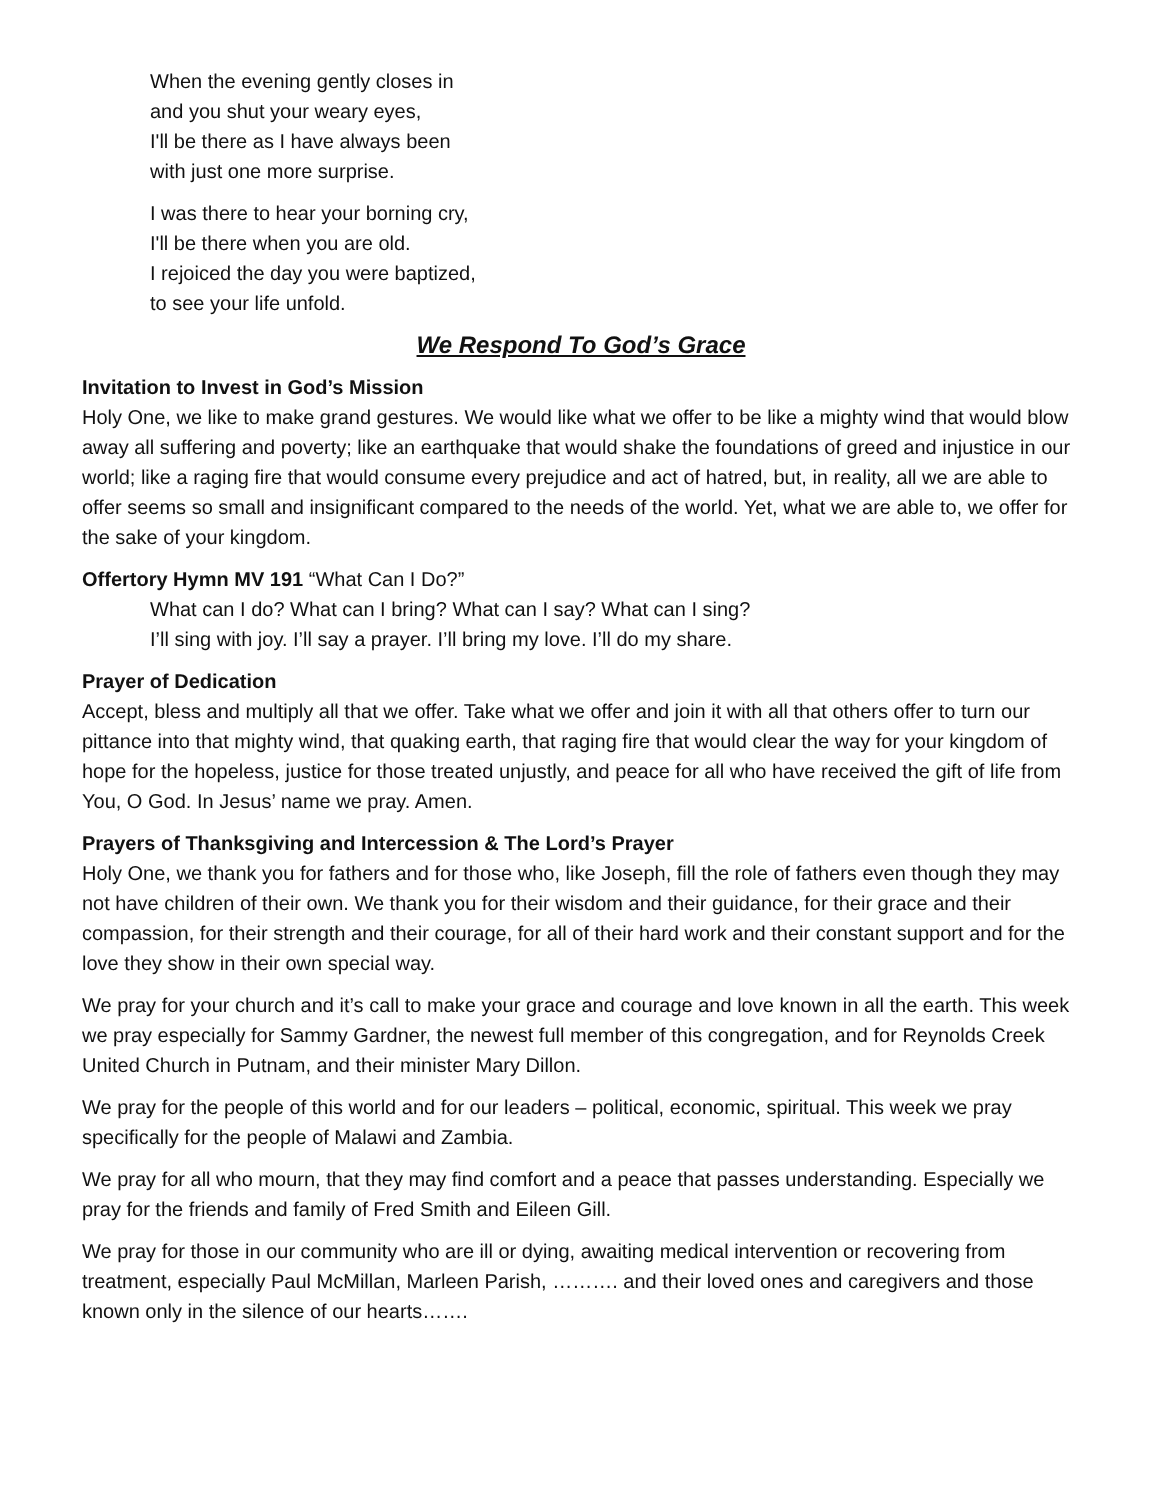When the evening gently closes in
and you shut your weary eyes,
I'll be there as I have always been
with just one more surprise.
I was there to hear your borning cry,
I'll be there when you are old.
I rejoiced the day you were baptized,
to see your life unfold.
We Respond To God’s Grace
Invitation to Invest in God’s Mission
Holy One, we like to make grand gestures. We would like what we offer to be like a mighty wind that would blow away all suffering and poverty; like an earthquake that would shake the foundations of greed and injustice in our world; like a raging fire that would consume every prejudice and act of hatred, but, in reality, all we are able to offer seems so small and insignificant compared to the needs of the world. Yet, what we are able to, we offer for the sake of your kingdom.
Offertory Hymn MV 191 “What Can I Do?”
What can I do? What can I bring? What can I say? What can I sing?
I’ll sing with joy. I’ll say a prayer. I’ll bring my love. I’ll do my share.
Prayer of Dedication
Accept, bless and multiply all that we offer. Take what we offer and join it with all that others offer to turn our pittance into that mighty wind, that quaking earth, that raging fire that would clear the way for your kingdom of hope for the hopeless, justice for those treated unjustly, and peace for all who have received the gift of life from You, O God. In Jesus’ name we pray. Amen.
Prayers of Thanksgiving and Intercession & The Lord’s Prayer
Holy One, we thank you for fathers and for those who, like Joseph, fill the role of fathers even though they may not have children of their own. We thank you for their wisdom and their guidance, for their grace and their compassion, for their strength and their courage, for all of their hard work and their constant support and for the love they show in their own special way.
We pray for your church and it’s call to make your grace and courage and love known in all the earth. This week we pray especially for Sammy Gardner, the newest full member of this congregation, and for Reynolds Creek United Church in Putnam, and their minister Mary Dillon.
We pray for the people of this world and for our leaders – political, economic, spiritual. This week we pray specifically for the people of Malawi and Zambia.
We pray for all who mourn, that they may find comfort and a peace that passes understanding. Especially we pray for the friends and family of Fred Smith and Eileen Gill.
We pray for those in our community who are ill or dying, awaiting medical intervention or recovering from treatment, especially Paul McMillan, Marleen Parish, ………. and their loved ones and caregivers and those known only in the silence of our hearts…….